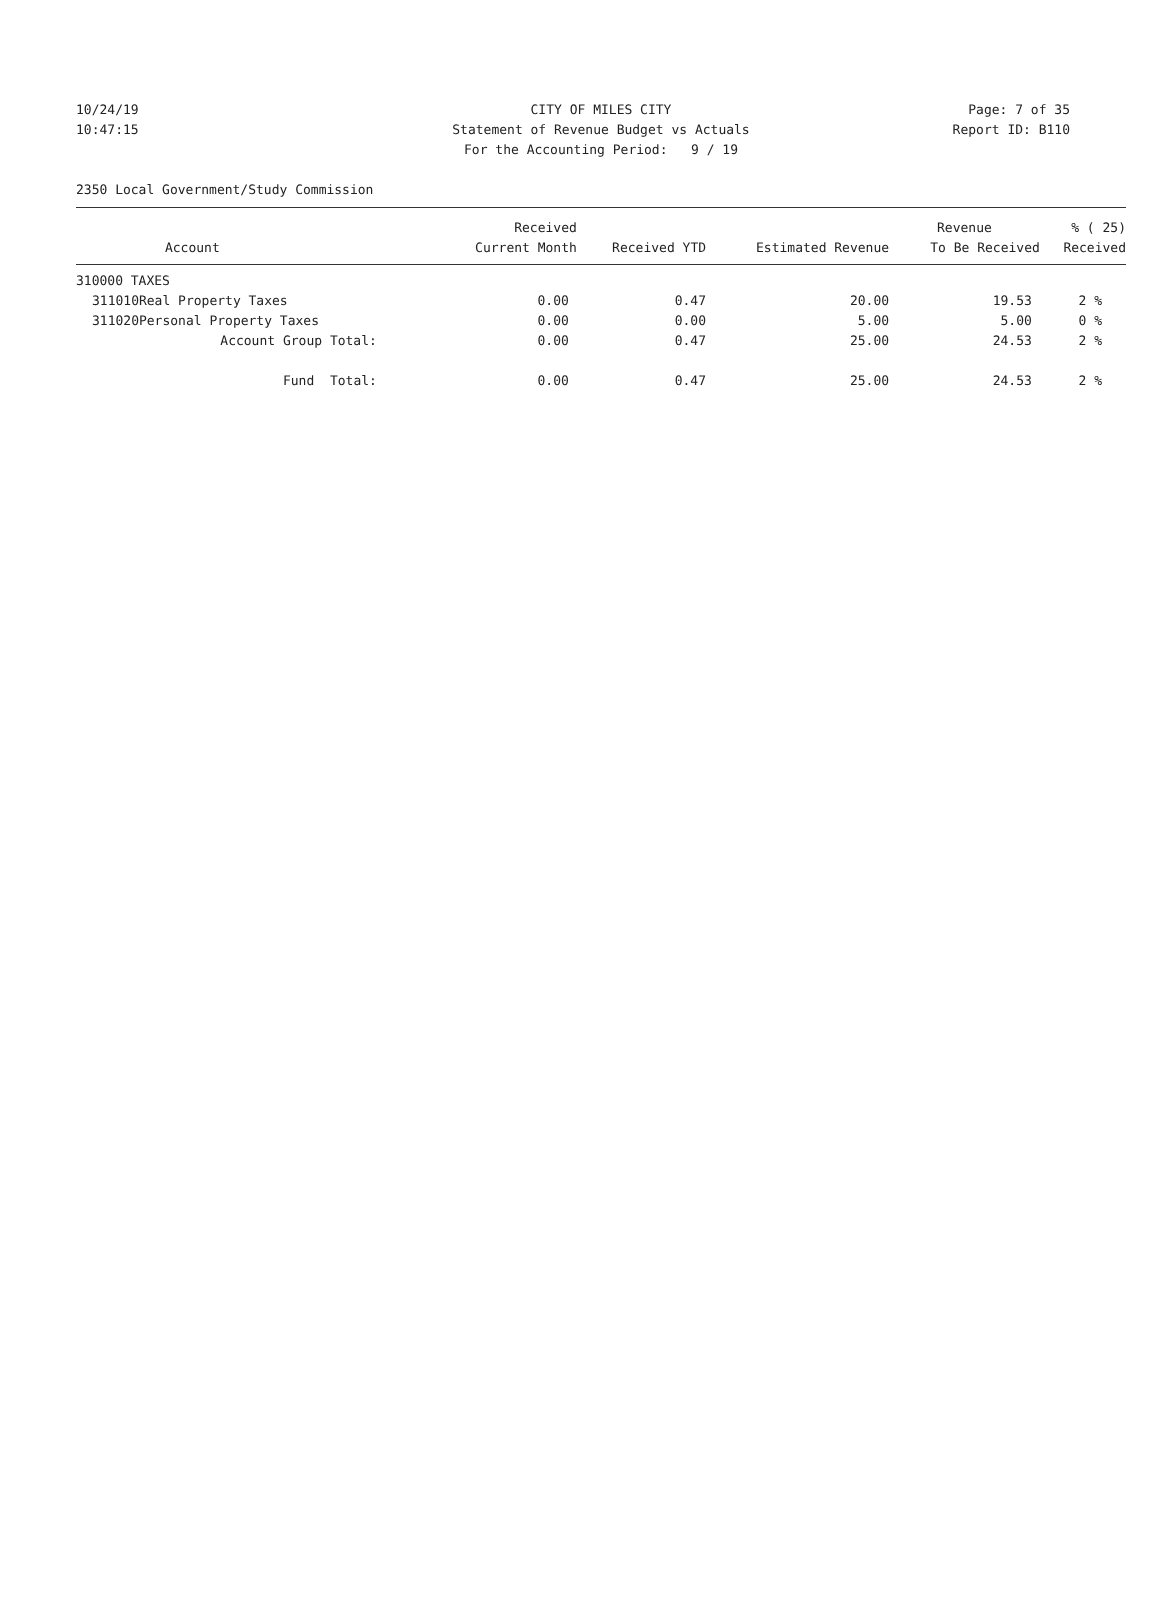10/24/19 CITY OF MILES CITY Page: 7 of 35
10:47:15 Statement of Revenue Budget vs Actuals Report ID: B110
For the Accounting Period: 9 / 19
2350 Local Government/Study Commission
| | | Received | | | Revenue | % ( 25) |
| --- | --- | --- | --- | --- | --- | --- |
| | Account | Current Month | Received YTD | Estimated Revenue | To Be Received | Received |
| 310000 TAXES | | | | | | |
| 311010 | Real Property Taxes | 0.00 | 0.47 | 20.00 | 19.53 | 2 % |
| 311020 | Personal Property Taxes | 0.00 | 0.00 | 5.00 | 5.00 | 0 % |
| | Account Group Total: | 0.00 | 0.47 | 25.00 | 24.53 | 2 % |
| | Fund Total: | 0.00 | 0.47 | 25.00 | 24.53 | 2 % |